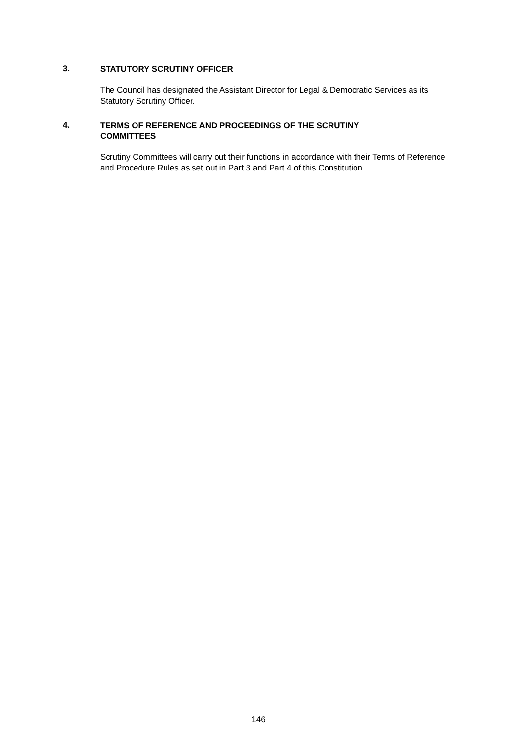3.
STATUTORY SCRUTINY OFFICER
The Council has designated the Assistant Director for Legal & Democratic Services as its Statutory Scrutiny Officer.
4.
TERMS OF REFERENCE AND PROCEEDINGS OF THE SCRUTINY COMMITTEES
Scrutiny Committees will carry out their functions in accordance with their Terms of Reference and Procedure Rules as set out in Part 3 and Part 4 of this Constitution.
146